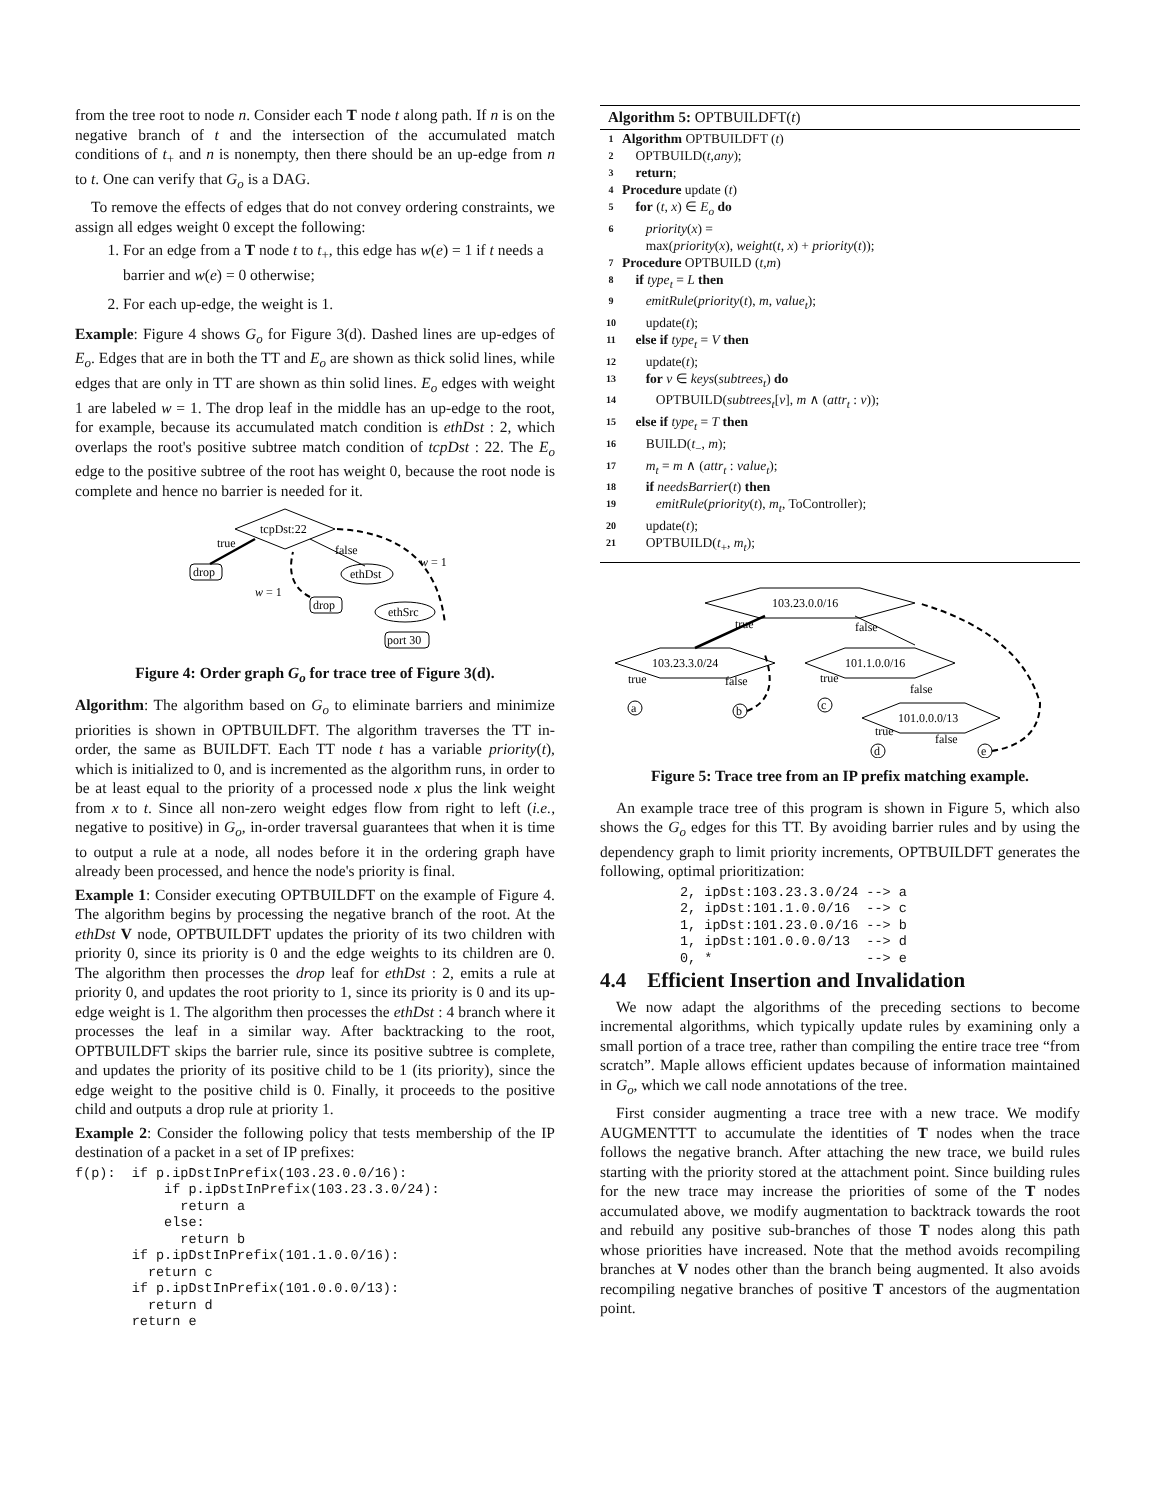from the tree root to node n. Consider each T node t along path. If n is on the negative branch of t and the intersection of the accumulated match conditions of t<sub>+</sub> and n is nonempty, then there should be an up-edge from n to t. One can verify that G<sub>o</sub> is a DAG.
To remove the effects of edges that do not convey ordering constraints, we assign all edges weight 0 except the following:
1. For an edge from a T node t to t<sub>+</sub>, this edge has w(e) = 1 if t needs a barrier and w(e) = 0 otherwise;
2. For each up-edge, the weight is 1.
Example: Figure 4 shows G<sub>o</sub> for Figure 3(d). Dashed lines are up-edges of E<sub>o</sub>. Edges that are in both the TT and E<sub>o</sub> are shown as thick solid lines, while edges that are only in TT are shown as thin solid lines. E<sub>o</sub> edges with weight 1 are labeled w = 1. The drop leaf in the middle has an up-edge to the root, for example, because its accumulated match condition is ethDst : 2, which overlaps the root's positive subtree match condition of tcpDst : 22. The E<sub>o</sub> edge to the positive subtree of the root has weight 0, because the root node is complete and hence no barrier is needed for it.
tcpDst:22
true
false
drop
ethDst
drop
ethSrc
port 30
w = 1
w = 1
Figure 4: Order graph G<sub>o</sub> for trace tree of Figure 3(d).
Algorithm: The algorithm based on G<sub>o</sub> to eliminate barriers and minimize priorities is shown in OPTBUILDFT. The algorithm traverses the TT in-order, the same as BUILDFT. Each TT node t has a variable priority(t), which is initialized to 0, and is incremented as the algorithm runs, in order to be at least equal to the priority of a processed node x plus the link weight from x to t. Since all non-zero weight edges flow from right to left (i.e., negative to positive) in G<sub>o</sub>, in-order traversal guarantees that when it is time to output a rule at a node, all nodes before it in the ordering graph have already been processed, and hence the node's priority is final.
Example 1: Consider executing OPTBUILDFT on the example of Figure 4. The algorithm begins by processing the negative branch of the root. At the ethDst V node, OPTBUILDFT updates the priority of its two children with priority 0, since its priority is 0 and the edge weights to its children are 0. The algorithm then processes the drop leaf for ethDst : 2, emits a rule at priority 0, and updates the root priority to 1, since its priority is 0 and its up-edge weight is 1. The algorithm then processes the ethDst : 4 branch where it processes the leaf in a similar way. After backtracking to the root, OPTBUILDFT skips the barrier rule, since its positive subtree is complete, and updates the priority of its positive child to be 1 (its priority), since the edge weight to the positive child is 0. Finally, it proceeds to the positive child and outputs a drop rule at priority 1.
Example 2: Consider the following policy that tests membership of the IP destination of a packet in a set of IP prefixes:
f(p):  if p.ipDstInPrefix(103.23.0.0/16):
           if p.ipDstInPrefix(103.23.3.0/24):
             return a
           else:
             return b
       if p.ipDstInPrefix(101.1.0.0/16):
         return c
       if p.ipDstInPrefix(101.0.0.0/13):
         return d
       return e
Algorithm 5: OPTBUILDFT(t)
1 Algorithm OPTBUILDFT (t)
2 OPTBUILD(t,any);
3 return;
4 Procedure update (t)
5 for (t, x) ∈ E<sub>o</sub> do
6 priority(x) =
max(priority(x), weight(t, x) + priority(t));
7 Procedure OPTBUILD (t,m)
8 if type<sub>t</sub> = L then
9 emitRule(priority(t), m, value<sub>t</sub>);
10 update(t);
11 else if type<sub>t</sub> = V then
12 update(t);
13 for v ∈ keys(subtrees<sub>t</sub>) do
14 OPTBUILD(subtrees<sub>t</sub>[v], m ∧ (attr<sub>t</sub> : v));
15 else if type<sub>t</sub> = T then
16 BUILD(t<sub>−</sub>, m);
17 m<sub>t</sub> = m ∧ (attr<sub>t</sub> : value<sub>t</sub>);
18 if needsBarrier(t) then
19 emitRule(priority(t), m<sub>t</sub>, ToController);
20 update(t);
21 OPTBUILD(t<sub>+</sub>, m<sub>t</sub>);
103.23.0.0/16
true
false
103.23.3.0/24
101.1.0.0/16
true
false
true
false
a
b
c
101.0.0.0/13
true
false
d
e
Figure 5: Trace tree from an IP prefix matching example.
An example trace tree of this program is shown in Figure 5, which also shows the G<sub>o</sub> edges for this TT. By avoiding barrier rules and by using the dependency graph to limit priority increments, OPTBUILDFT generates the following, optimal prioritization:
2, ipDst:103.23.3.0/24 --> a
2, ipDst:101.1.0.0/16  --> c
1, ipDst:101.23.0.0/16 --> b
1, ipDst:101.0.0.0/13  --> d
0, *                   --> e
4.4 Efficient Insertion and Invalidation
We now adapt the algorithms of the preceding sections to become incremental algorithms, which typically update rules by examining only a small portion of a trace tree, rather than compiling the entire trace tree “from scratch”. Maple allows efficient updates because of information maintained in G<sub>o</sub>, which we call node annotations of the tree.
First consider augmenting a trace tree with a new trace. We modify AUGMENTTT to accumulate the identities of T nodes when the trace follows the negative branch. After attaching the new trace, we build rules starting with the priority stored at the attachment point. Since building rules for the new trace may increase the priorities of some of the T nodes accumulated above, we modify augmentation to backtrack towards the root and rebuild any positive sub-branches of those T nodes along this path whose priorities have increased. Note that the method avoids recompiling branches at V nodes other than the branch being augmented. It also avoids recompiling negative branches of positive T ancestors of the augmentation point.